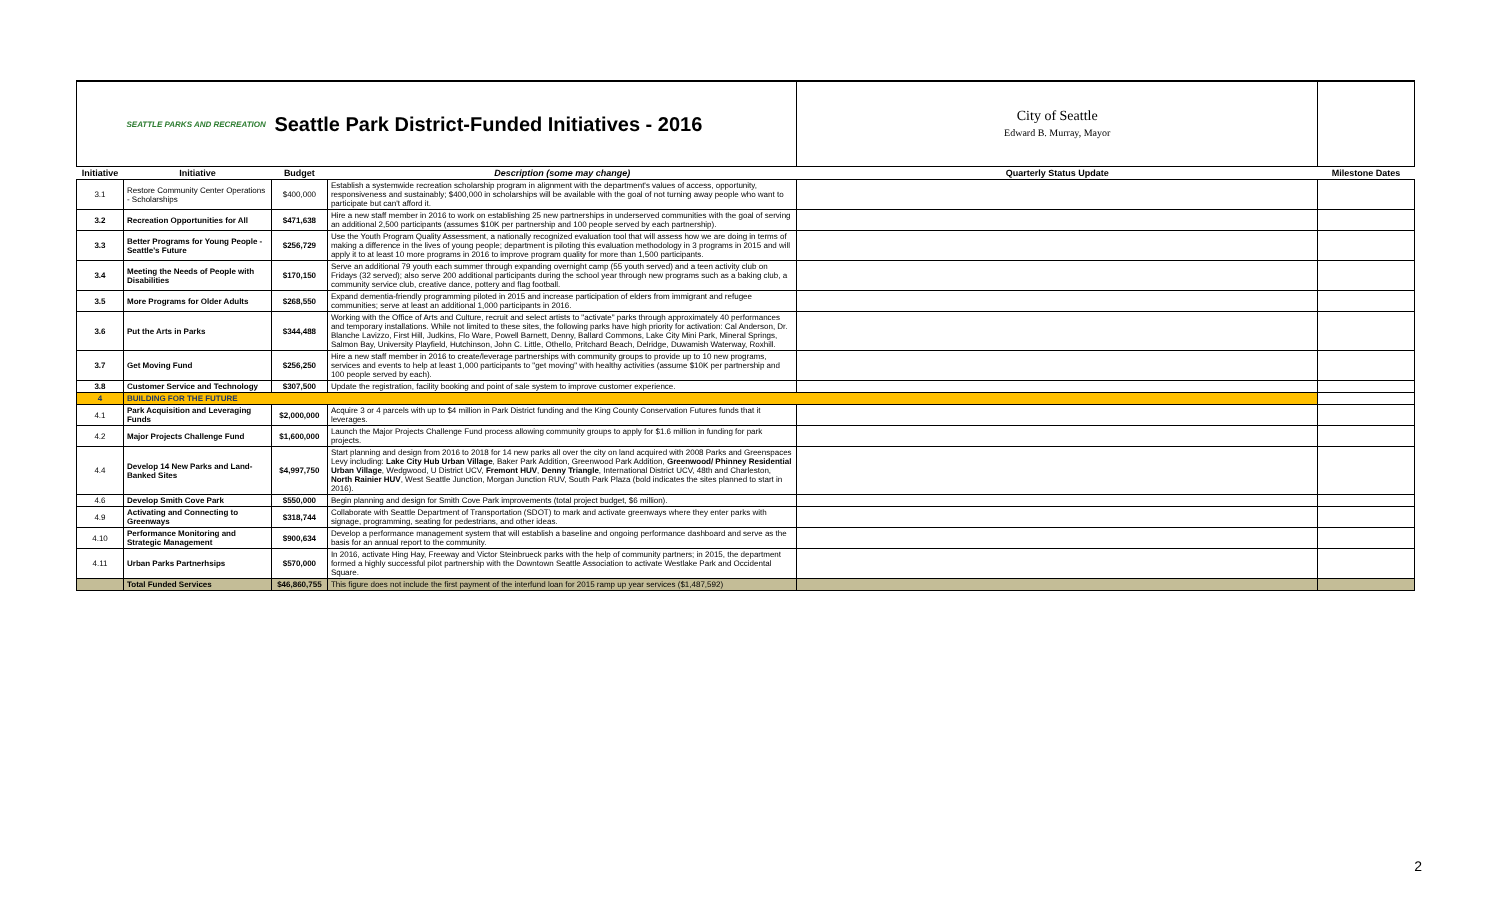| | SEATTLE PARKS AND RECREATION | Seattle Park District-Funded Initiatives - 2016 | | City of Seattle Edward B. Murray, Mayor | |
| Initiative | Initiative | Budget | Description (some may change) | Quarterly Status Update | Milestone Dates |
| 3.1 | Restore Community Center Operations - Scholarships | $400,000 | Establish a systemwide recreation scholarship program in alignment with the department's values of access, opportunity, responsiveness and sustainably; $400,000 in scholarships will be available with the goal of not turning away people who want to participate but can't afford it. | | |
| 3.2 | Recreation Opportunities for All | $471,638 | Hire a new staff member in 2016 to work on establishing 25 new partnerships in underserved communities with the goal of serving an additional 2,500 participants (assumes $10K per partnership and 100 people served by each partnership). | | |
| 3.3 | Better Programs for Young People - Seattle's Future | $256,729 | Use the Youth Program Quality Assessment, a nationally recognized evaluation tool that will assess how we are doing in terms of making a difference in the lives of young people; department is piloting this evaluation methodology in 3 programs in 2015 and will apply it to at least 10 more programs in 2016 to improve program quality for more than 1,500 participants. | | |
| 3.4 | Meeting the Needs of People with Disabilities | $170,150 | Serve an additional 79 youth each summer through expanding overnight camp (55 youth served) and a teen activity club on Fridays (32 served); also serve 200 additional participants during the school year through new programs such as a baking club, a community service club, creative dance, pottery and flag football. | | |
| 3.5 | More Programs for Older Adults | $268,550 | Expand dementia-friendly programming piloted in 2015 and increase participation of elders from immigrant and refugee communities; serve at least an additional 1,000 participants in 2016. | | |
| 3.6 | Put the Arts in Parks | $344,488 | Working with the Office of Arts and Culture, recruit and select artists to "activate" parks through approximately 40 performances and temporary installations. While not limited to these sites, the following parks have high priority for activation: Cal Anderson, Dr. Blanche Lavizzo, First Hill, Judkins, Flo Ware, Powell Barnett, Denny, Ballard Commons, Lake City Mini Park, Mineral Springs, Salmon Bay, University Playfield, Hutchinson, John C. Little, Othello, Pritchard Beach, Delridge, Duwamish Waterway, Roxhill. | | |
| 3.7 | Get Moving Fund | $256,250 | Hire a new staff member in 2016 to create/leverage partnerships with community groups to provide up to 10 new programs, services and events to help at least 1,000 participants to "get moving" with healthy activities (assume $10K per partnership and 100 people served by each). | | |
| 3.8 | Customer Service and Technology | $307,500 | Update the registration, facility booking and point of sale system to improve customer experience. | | |
| 4 | BUILDING FOR THE FUTURE | | | | |
| 4.1 | Park Acquisition and Leveraging Funds | $2,000,000 | Acquire 3 or 4 parcels with up to $4 million in Park District funding and the King County Conservation Futures funds that it leverages. | | |
| 4.2 | Major Projects Challenge Fund | $1,600,000 | Launch the Major Projects Challenge Fund process allowing community groups to apply for $1.6 million in funding for park projects. | | |
| 4.4 | Develop 14 New Parks and Land-Banked Sites | $4,997,750 | Start planning and design from 2016 to 2018 for 14 new parks all over the city on land acquired with 2008 Parks and Greenspaces Levy including: Lake City Hub Urban Village , Baker Park Addition, Greenwood Park Addition, Greenwood/ Phinney Residential Urban Village , Wedgwood, U District UCV, Fremont HUV , Denny Triangle , International District UCV, 48th and Charleston, North Rainier HUV , West Seattle Junction, Morgan Junction RUV, South Park Plaza (bold indicates the sites planned to start in 2016). | | |
| 4.6 | Develop Smith Cove Park | $550,000 | Begin planning and design for Smith Cove Park improvements (total project budget, $6 million). | | |
| 4.9 | Activating and Connecting to Greenways | $318,744 | Collaborate with Seattle Department of Transportation (SDOT) to mark and activate greenways where they enter parks with signage, programming, seating for pedestrians, and other ideas. | | |
| 4.10 | Performance Monitoring and Strategic Management | $900,634 | Develop a performance management system that will establish a baseline and ongoing performance dashboard and serve as the basis for an annual report to the community. | | |
| 4.11 | Urban Parks Partnerhsips | $570,000 | In 2016, activate Hing Hay, Freeway and Victor Steinbrueck parks with the help of community partners; in 2015, the department formed a highly successful pilot partnership with the Downtown Seattle Association to activate Westlake Park and Occidental Square. | | |
| | Total Funded Services | $46,860,755 | This figure does not include the first payment of the interfund loan for 2015 ramp up year services ($1,487,592) | | |
2